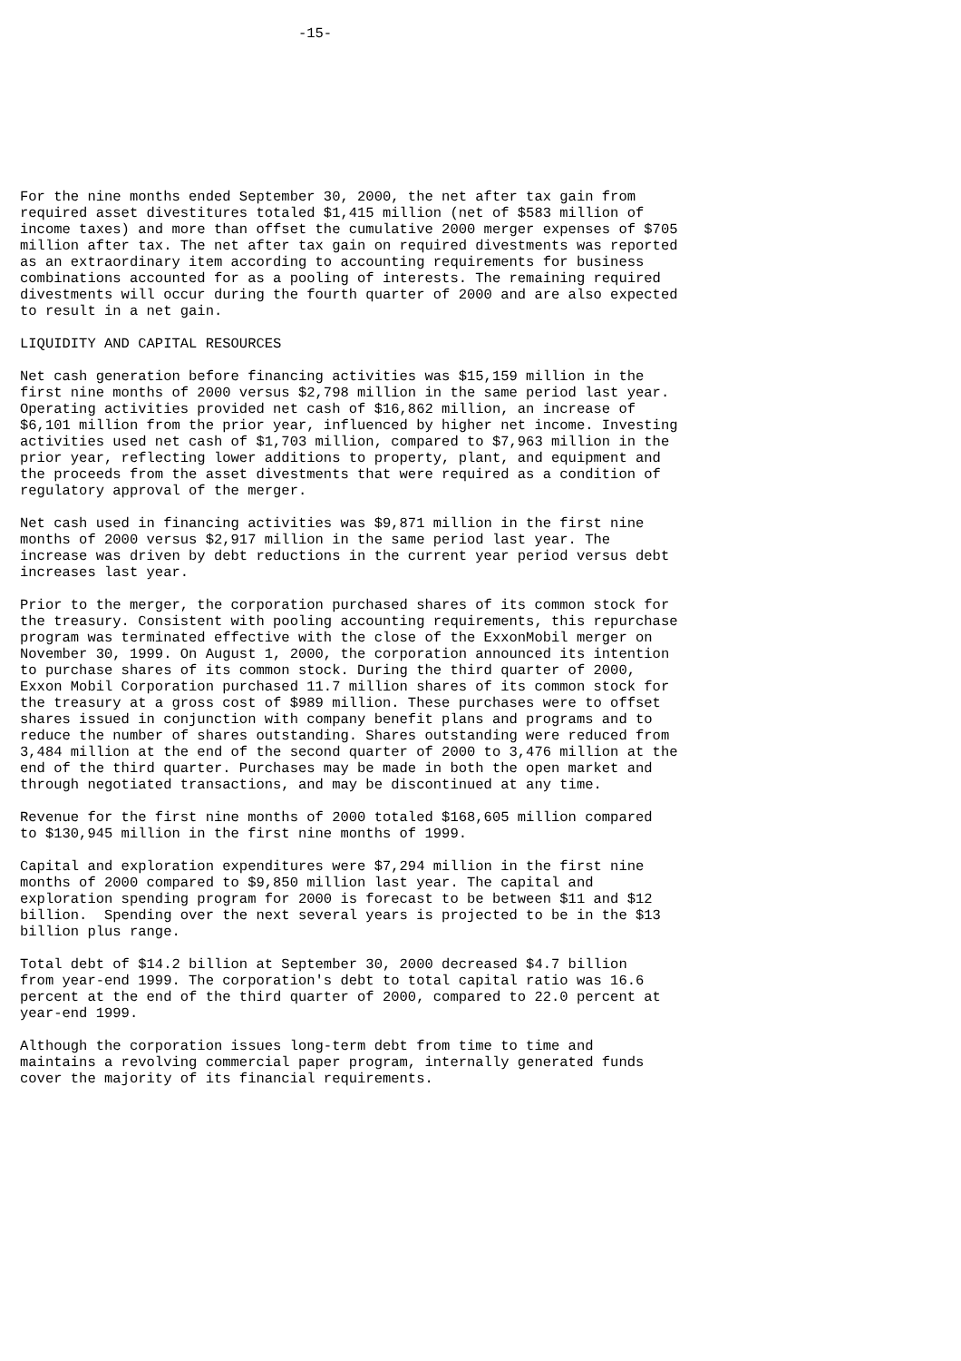-15-









For the nine months ended September 30, 2000, the net after tax gain from
required asset divestitures totaled $1,415 million (net of $583 million of
income taxes) and more than offset the cumulative 2000 merger expenses of $705
million after tax. The net after tax gain on required divestments was reported
as an extraordinary item according to accounting requirements for business
combinations accounted for as a pooling of interests. The remaining required
divestments will occur during the fourth quarter of 2000 and are also expected
to result in a net gain.

LIQUIDITY AND CAPITAL RESOURCES

Net cash generation before financing activities was $15,159 million in the
first nine months of 2000 versus $2,798 million in the same period last year.
Operating activities provided net cash of $16,862 million, an increase of
$6,101 million from the prior year, influenced by higher net income. Investing
activities used net cash of $1,703 million, compared to $7,963 million in the
prior year, reflecting lower additions to property, plant, and equipment and
the proceeds from the asset divestments that were required as a condition of
regulatory approval of the merger.

Net cash used in financing activities was $9,871 million in the first nine
months of 2000 versus $2,917 million in the same period last year. The
increase was driven by debt reductions in the current year period versus debt
increases last year.

Prior to the merger, the corporation purchased shares of its common stock for
the treasury. Consistent with pooling accounting requirements, this repurchase
program was terminated effective with the close of the ExxonMobil merger on
November 30, 1999. On August 1, 2000, the corporation announced its intention
to purchase shares of its common stock. During the third quarter of 2000,
Exxon Mobil Corporation purchased 11.7 million shares of its common stock for
the treasury at a gross cost of $989 million. These purchases were to offset
shares issued in conjunction with company benefit plans and programs and to
reduce the number of shares outstanding. Shares outstanding were reduced from
3,484 million at the end of the second quarter of 2000 to 3,476 million at the
end of the third quarter. Purchases may be made in both the open market and
through negotiated transactions, and may be discontinued at any time.

Revenue for the first nine months of 2000 totaled $168,605 million compared
to $130,945 million in the first nine months of 1999.

Capital and exploration expenditures were $7,294 million in the first nine
months of 2000 compared to $9,850 million last year. The capital and
exploration spending program for 2000 is forecast to be between $11 and $12
billion.  Spending over the next several years is projected to be in the $13
billion plus range.

Total debt of $14.2 billion at September 30, 2000 decreased $4.7 billion
from year-end 1999. The corporation's debt to total capital ratio was 16.6
percent at the end of the third quarter of 2000, compared to 22.0 percent at
year-end 1999.

Although the corporation issues long-term debt from time to time and
maintains a revolving commercial paper program, internally generated funds
cover the majority of its financial requirements.